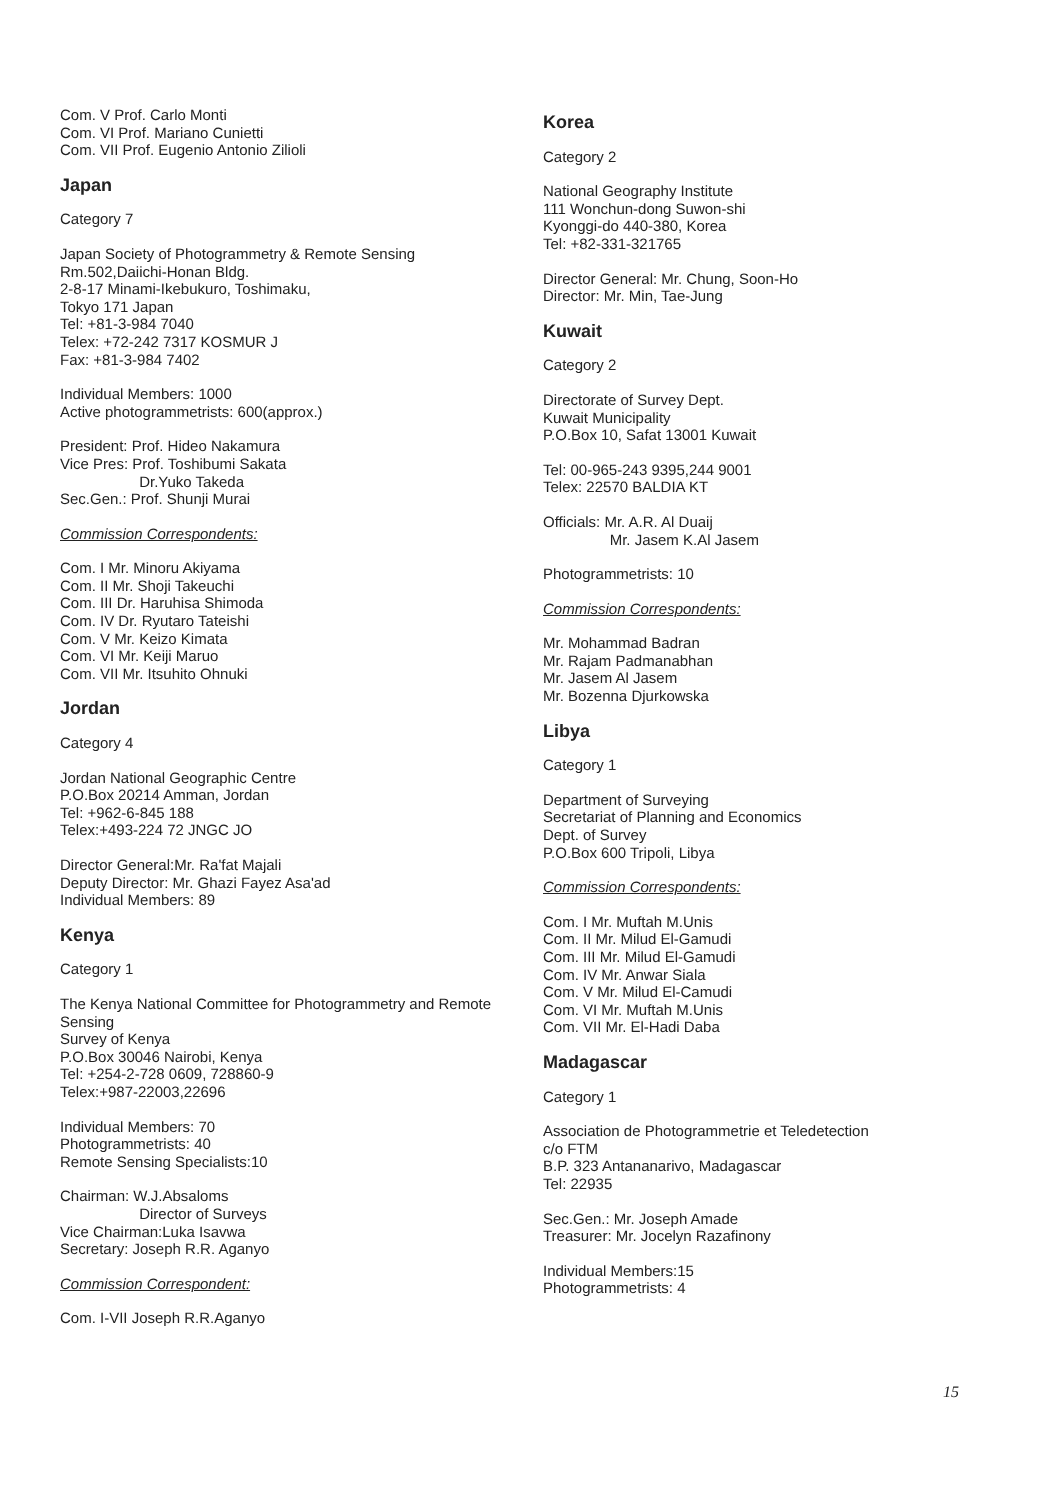Com. V Prof. Carlo Monti
Com. VI Prof. Mariano Cunietti
Com. VII Prof. Eugenio Antonio Zilioli
Japan
Category 7
Japan Society of Photogrammetry & Remote Sensing
Rm.502,Daiichi-Honan Bldg.
2-8-17 Minami-Ikebukuro, Toshimaku,
Tokyo 171 Japan
Tel: +81-3-984 7040
Telex: +72-242 7317 KOSMUR J
Fax: +81-3-984 7402
Individual Members: 1000
Active photogrammetrists: 600(approx.)
President: Prof. Hideo Nakamura
Vice Pres: Prof. Toshibumi Sakata
Dr.Yuko Takeda
Sec.Gen.: Prof. Shunji Murai
Commission Correspondents:
Com. I Mr. Minoru Akiyama
Com. II Mr. Shoji Takeuchi
Com. III Dr. Haruhisa Shimoda
Com. IV Dr. Ryutaro Tateishi
Com. V Mr. Keizo Kimata
Com. VI Mr. Keiji Maruo
Com. VII Mr. Itsuhito Ohnuki
Jordan
Category 4
Jordan National Geographic Centre
P.O.Box 20214 Amman, Jordan
Tel: +962-6-845 188
Telex:+493-224 72 JNGC JO
Director General:Mr. Ra'fat Majali
Deputy Director: Mr. Ghazi Fayez Asa'ad
Individual Members: 89
Kenya
Category 1
The Kenya National Committee for Photogrammetry and Remote Sensing
Survey of Kenya
P.O.Box 30046 Nairobi, Kenya
Tel: +254-2-728 0609, 728860-9
Telex:+987-22003,22696
Individual Members: 70
Photogrammetrists: 40
Remote Sensing Specialists:10
Chairman: W.J.Absaloms
Director of Surveys
Vice Chairman:Luka Isavwa
Secretary: Joseph R.R. Aganyo
Commission Correspondent:
Com. I-VII Joseph R.R.Aganyo
Korea
Category 2
National Geography Institute
111 Wonchun-dong Suwon-shi
Kyonggi-do 440-380, Korea
Tel: +82-331-321765
Director General: Mr. Chung, Soon-Ho
Director: Mr. Min, Tae-Jung
Kuwait
Category 2
Directorate of Survey Dept.
Kuwait Municipality
P.O.Box 10, Safat 13001 Kuwait
Tel: 00-965-243 9395,244 9001
Telex: 22570 BALDIA KT
Officials: Mr. A.R. Al Duaij
Mr. Jasem K.Al Jasem
Photogrammetrists: 10
Commission Correspondents:
Mr. Mohammad Badran
Mr. Rajam Padmanabhan
Mr. Jasem Al Jasem
Mr. Bozenna Djurkowska
Libya
Category 1
Department of Surveying
Secretariat of Planning and Economics
Dept. of Survey
P.O.Box 600 Tripoli, Libya
Commission Correspondents:
Com. I Mr. Muftah M.Unis
Com. II Mr. Milud El-Gamudi
Com. III Mr. Milud El-Gamudi
Com. IV Mr. Anwar Siala
Com. V Mr. Milud El-Camudi
Com. VI Mr. Muftah M.Unis
Com. VII Mr. El-Hadi Daba
Madagascar
Category 1
Association de Photogrammetrie et Teledetection
c/o FTM
B.P. 323 Antananarivo, Madagascar
Tel: 22935
Sec.Gen.: Mr. Joseph Amade
Treasurer: Mr. Jocelyn Razafinony
Individual Members:15
Photogrammetrists: 4
15